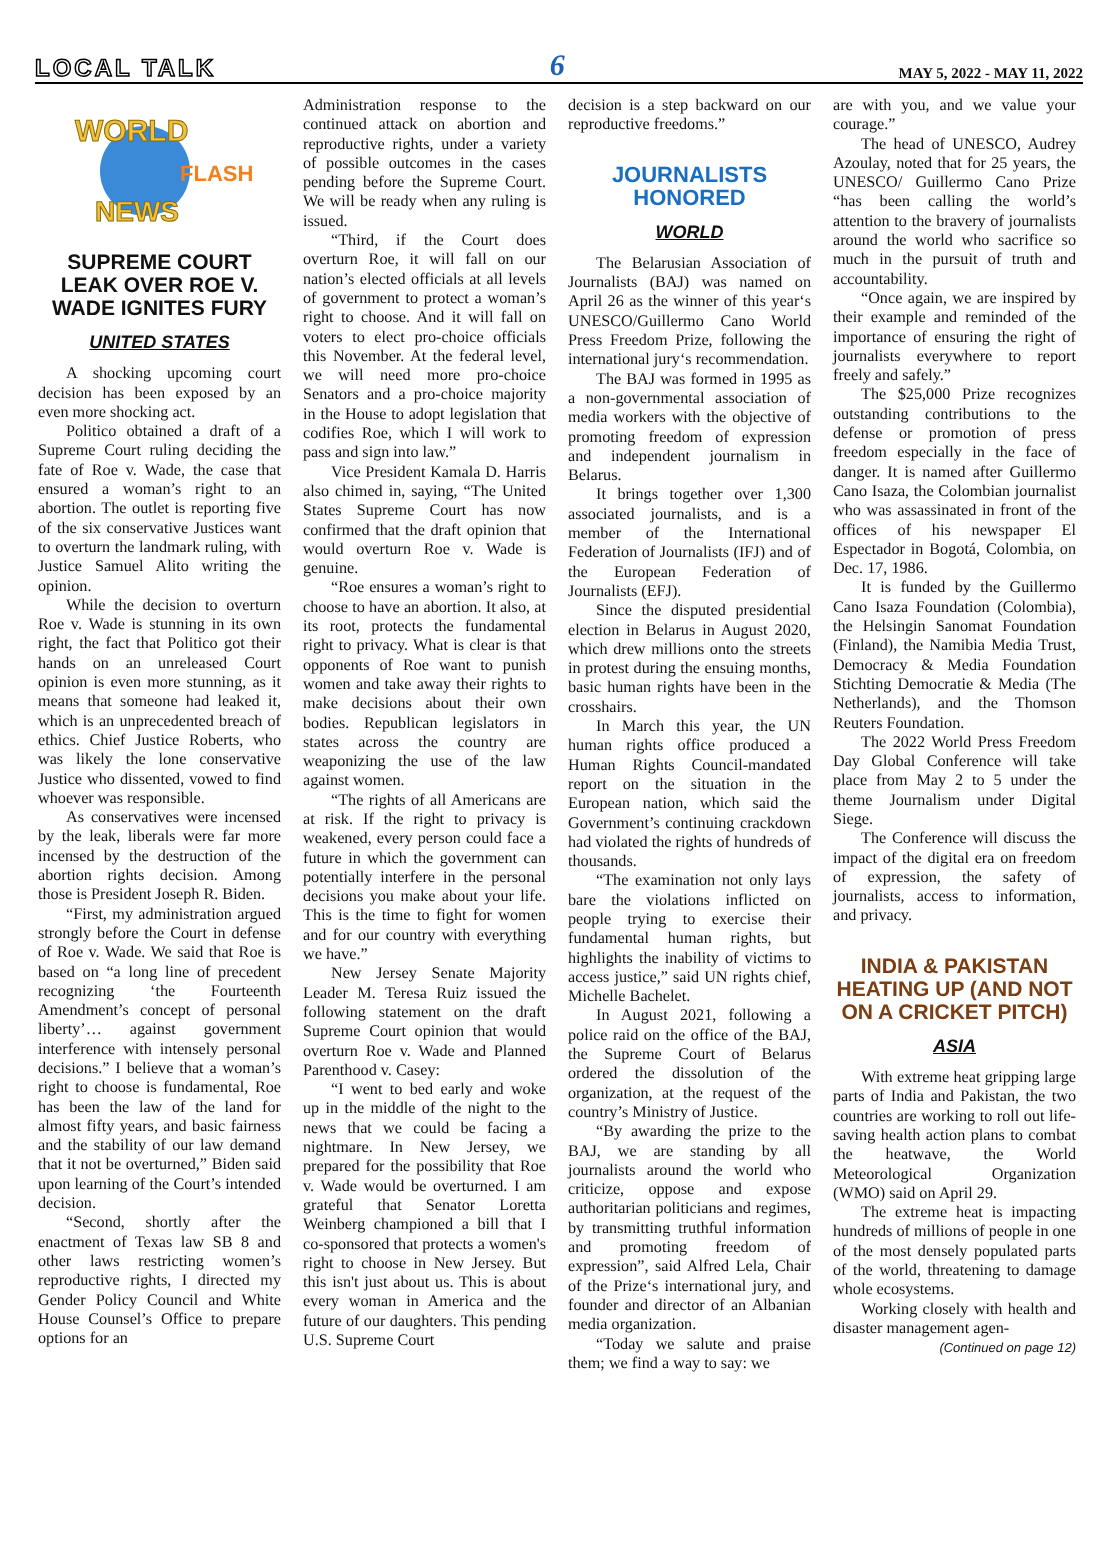LOCAL TALK 6 MAY 5, 2022 - MAY 11, 2022
WORLD
FLASH
NEWS
SUPREME COURT LEAK OVER ROE V. WADE IGNITES FURY
UNITED STATES
A shocking upcoming court decision has been exposed by an even more shocking act.
Politico obtained a draft of a Supreme Court ruling deciding the fate of Roe v. Wade, the case that ensured a woman’s right to an abortion. The outlet is reporting five of the six conservative Justices want to overturn the landmark ruling, with Justice Samuel Alito writing the opinion.
While the decision to overturn Roe v. Wade is stunning in its own right, the fact that Politico got their hands on an unreleased Court opinion is even more stunning, as it means that someone had leaked it, which is an unprecedented breach of ethics. Chief Justice Roberts, who was likely the lone conservative Justice who dissented, vowed to find whoever was responsible.
As conservatives were incensed by the leak, liberals were far more incensed by the destruction of the abortion rights decision. Among those is President Joseph R. Biden.
“First, my administration argued strongly before the Court in defense of Roe v. Wade. We said that Roe is based on “a long line of precedent recognizing ‘the Fourteenth Amendment’s concept of personal liberty’… against government interference with intensely personal decisions.” I believe that a woman’s right to choose is fundamental, Roe has been the law of the land for almost fifty years, and basic fairness and the stability of our law demand that it not be overturned,” Biden said upon learning of the Court’s intended decision.
“Second, shortly after the enactment of Texas law SB 8 and other laws restricting women’s reproductive rights, I directed my Gender Policy Council and White House Counsel’s Office to prepare options for an
Administration response to the continued attack on abortion and reproductive rights, under a variety of possible outcomes in the cases pending before the Supreme Court. We will be ready when any ruling is issued.
“Third, if the Court does overturn Roe, it will fall on our nation’s elected officials at all levels of government to protect a woman’s right to choose. And it will fall on voters to elect pro-choice officials this November. At the federal level, we will need more pro-choice Senators and a pro-choice majority in the House to adopt legislation that codifies Roe, which I will work to pass and sign into law.”
Vice President Kamala D. Harris also chimed in, saying, “The United States Supreme Court has now confirmed that the draft opinion that would overturn Roe v. Wade is genuine.
“Roe ensures a woman’s right to choose to have an abortion. It also, at its root, protects the fundamental right to privacy. What is clear is that opponents of Roe want to punish women and take away their rights to make decisions about their own bodies. Republican legislators in states across the country are weaponizing the use of the law against women.
“The rights of all Americans are at risk. If the right to privacy is weakened, every person could face a future in which the government can potentially interfere in the personal decisions you make about your life. This is the time to fight for women and for our country with everything we have.”
New Jersey Senate Majority Leader M. Teresa Ruiz issued the following statement on the draft Supreme Court opinion that would overturn Roe v. Wade and Planned Parenthood v. Casey:
“I went to bed early and woke up in the middle of the night to the news that we could be facing a nightmare. In New Jersey, we prepared for the possibility that Roe v. Wade would be overturned. I am grateful that Senator Loretta Weinberg championed a bill that I co-sponsored that protects a women's right to choose in New Jersey. But this isn't just about us. This is about every woman in America and the future of our daughters. This pending U.S. Supreme Court
decision is a step backward on our reproductive freedoms.”
JOURNALISTS HONORED
WORLD
The Belarusian Association of Journalists (BAJ) was named on April 26 as the winner of this year‘s UNESCO/Guillermo Cano World Press Freedom Prize, following the international jury‘s recommendation.
The BAJ was formed in 1995 as a non-governmental association of media workers with the objective of promoting freedom of expression and independent journalism in Belarus.
It brings together over 1,300 associated journalists, and is a member of the International Federation of Journalists (IFJ) and of the European Federation of Journalists (EFJ).
Since the disputed presidential election in Belarus in August 2020, which drew millions onto the streets in protest during the ensuing months, basic human rights have been in the crosshairs.
In March this year, the UN human rights office produced a Human Rights Council-mandated report on the situation in the European nation, which said the Government’s continuing crackdown had violated the rights of hundreds of thousands.
“The examination not only lays bare the violations inflicted on people trying to exercise their fundamental human rights, but highlights the inability of victims to access justice,” said UN rights chief, Michelle Bachelet.
In August 2021, following a police raid on the office of the BAJ, the Supreme Court of Belarus ordered the dissolution of the organization, at the request of the country’s Ministry of Justice.
“By awarding the prize to the BAJ, we are standing by all journalists around the world who criticize, oppose and expose authoritarian politicians and regimes, by transmitting truthful information and promoting freedom of expression”, said Alfred Lela, Chair of the Prize‘s international jury, and founder and director of an Albanian media organization.
“Today we salute and praise them; we find a way to say: we
are with you, and we value your courage.”
The head of UNESCO, Audrey Azoulay, noted that for 25 years, the UNESCO/ Guillermo Cano Prize “has been calling the world’s attention to the bravery of journalists around the world who sacrifice so much in the pursuit of truth and accountability.
“Once again, we are inspired by their example and reminded of the importance of ensuring the right of journalists everywhere to report freely and safely.”
The $25,000 Prize recognizes outstanding contributions to the defense or promotion of press freedom especially in the face of danger. It is named after Guillermo Cano Isaza, the Colombian journalist who was assassinated in front of the offices of his newspaper El Espectador in Bogotá, Colombia, on Dec. 17, 1986.
It is funded by the Guillermo Cano Isaza Foundation (Colombia), the Helsingin Sanomat Foundation (Finland), the Namibia Media Trust, Democracy & Media Foundation Stichting Democratie & Media (The Netherlands), and the Thomson Reuters Foundation.
The 2022 World Press Freedom Day Global Conference will take place from May 2 to 5 under the theme Journalism under Digital Siege.
The Conference will discuss the impact of the digital era on freedom of expression, the safety of journalists, access to information, and privacy.
INDIA & PAKISTAN HEATING UP (AND NOT ON A CRICKET PITCH)
ASIA
With extreme heat gripping large parts of India and Pakistan, the two countries are working to roll out life-saving health action plans to combat the heatwave, the World Meteorological Organization (WMO) said on April 29.
The extreme heat is impacting hundreds of millions of people in one of the most densely populated parts of the world, threatening to damage whole ecosystems.
Working closely with health and disaster management agen-
(Continued on page 12)